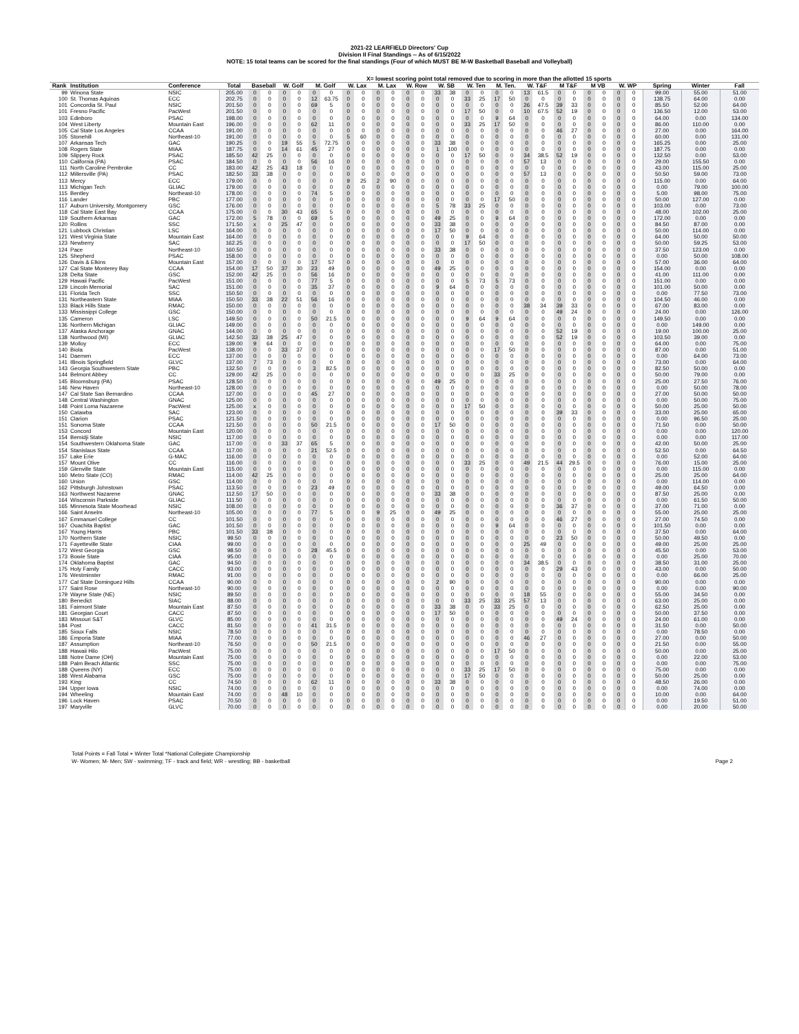2021-22 LEARFIELD Directors' Cup
Division II Final Standings -- As of 6/15/2022
NOTE: 15 total teams can be scored for the final standings (Four of which MUST BE M-W Basketball Baseball and Volleyball)
| | | | X= lowest scoring point total removed due to scoring in more than the allotted 15 sports | | | | | | | | | | | | | | | | | | | | | | | | | | | | | |
| --- | --- | --- | --- | --- | --- | --- | --- | --- | --- | --- | --- | --- | --- | --- | --- | --- | --- | --- | --- | --- | --- | --- | --- | --- | --- | --- | --- | --- | --- | --- | --- | --- |
| Rank | Institution | Conference | Total | Baseball | | W. Golf | | M. Golf | | W. Lax | | M. Lax | | W. Row | | W. SB | | W. Ten | | M. Ten. | | W. T&F | | M T&F | | M VB | | W. WP | | Spring | Winter | Fall |
| 99 | Winona State | NSIC | 205.00 | 0 | 0 | 0 | 0 | 0 | 0 | 0 | 0 | 0 | 0 | 0 | 0 | 33 | 38 | 0 | 0 | 0 | 0 | 13 | 61.5 | 0 | 0 | 0 | 0 | 0 | 0 | 99.00 | 55.00 | 51.00 |
| 100 | St. Thomas Aquinas | ECC | 202.75 | 0 | 0 | 0 | 0 | 12 | 63.75 | 0 | 0 | 0 | 0 | 0 | 0 | 0 | 0 | 33 | 25 | 17 | 50 | 0 | 0 | 0 | 0 | 0 | 0 | 0 | 0 | 138.75 | 64.00 | 0.00 |
| 101 | Concordia St. Paul | NSIC | 201.50 | 0 | 0 | 0 | 0 | 69 | 5 | 0 | 0 | 0 | 0 | 0 | 0 | 0 | 0 | 0 | 0 | 0 | 0 | 26 | 47.5 | 39 | 33 | 0 | 0 | 0 | 0 | 85.50 | 52.00 | 64.00 |
| 101 | Fresno Pacific | PacWest | 201.50 | 0 | 0 | 0 | 0 | 0 | 0 | 0 | 0 | 0 | 0 | 0 | 0 | 0 | 0 | 17 | 50 | 0 | 0 | 10 | 67.5 | 52 | 19 | 0 | 0 | 0 | 0 | 136.50 | 12.00 | 53.00 |
| 103 | Edinboro | PSAC | 198.00 | 0 | 0 | 0 | 0 | 0 | 0 | 0 | 0 | 0 | 0 | 0 | 0 | 0 | 0 | 0 | 0 | 9 | 64 | 0 | 0 | 0 | 0 | 0 | 0 | 0 | 0 | 64.00 | 0.00 | 134.00 |
| 104 | West Liberty | Mountain East | 196.00 | 0 | 0 | 0 | 0 | 62 | 11 | 0 | 0 | 0 | 0 | 0 | 0 | 0 | 0 | 33 | 25 | 17 | 50 | 0 | 0 | 0 | 0 | 0 | 0 | 0 | 0 | 86.00 | 110.00 | 0.00 |
| 105 | Cal State Los Angeles | CCAA | 191.00 | 0 | 0 | 0 | 0 | 0 | 0 | 0 | 0 | 0 | 0 | 0 | 0 | 0 | 0 | 0 | 0 | 0 | 0 | 0 | 0 | 46 | 27 | 0 | 0 | 0 | 0 | 27.00 | 0.00 | 164.00 |
| 105 | Stonehill | Northeast-10 | 191.00 | 0 | 0 | 0 | 0 | 0 | 0 | 5 | 60 | 0 | 0 | 0 | 0 | 0 | 0 | 0 | 0 | 0 | 0 | 0 | 0 | 0 | 0 | 0 | 0 | 0 | 0 | 60.00 | 0.00 | 131.00 |
| 107 | Arkansas Tech | GAC | 190.25 | 0 | 0 | 19 | 55 | 5 | 72.75 | 0 | 0 | 0 | 0 | 0 | 0 | 33 | 38 | 0 | 0 | 0 | 0 | 0 | 0 | 0 | 0 | 0 | 0 | 0 | 0 | 165.25 | 0.00 | 25.00 |
| 108 | Rogers State | MIAA | 187.75 | 0 | 0 | 14 | 61 | 45 | 27 | 0 | 0 | 0 | 0 | 0 | 0 | 1 | 100 | 0 | 0 | 0 | 0 | 0 | 0 | 0 | 0 | 0 | 0 | 0 | 0 | 187.75 | 0.00 | 0.00 |
| 109 | Slippery Rock | PSAC | 185.50 | 42 | 25 | 0 | 0 | 0 | 0 | 0 | 0 | 0 | 0 | 0 | 0 | 0 | 0 | 17 | 50 | 0 | 0 | 34 | 38.5 | 52 | 19 | 0 | 0 | 0 | 0 | 132.50 | 0.00 | 53.00 |
| 110 | California (PA) | PSAC | 184.50 | 0 | 0 | 0 | 0 | 56 | 16 | 0 | 0 | 0 | 0 | 0 | 0 | 0 | 0 | 0 | 0 | 0 | 0 | 57 | 13 | 0 | 0 | 0 | 0 | 0 | 0 | 29.00 | 155.50 | 0.00 |
| 111 | North Caroline Pembroke | CC | 183.00 | 42 | 25 | 43 | 18 | 0 | 0 | 0 | 0 | 0 | 0 | 0 | 0 | 0 | 0 | 0 | 0 | 0 | 0 | 0 | 0 | 0 | 0 | 0 | 0 | 0 | 0 | 43.00 | 115.00 | 25.00 |
| 112 | Millersville (PA) | PSAC | 182.50 | 33 | 38 | 0 | 0 | 0 | 0 | 0 | 0 | 0 | 0 | 0 | 0 | 0 | 0 | 0 | 0 | 0 | 0 | 57 | 13 | 0 | 0 | 0 | 0 | 0 | 0 | 50.50 | 59.00 | 73.00 |
| 113 | Mercy | ECC | 179.00 | 0 | 0 | 0 | 0 | 0 | 0 | 9 | 25 | 2 | 90 | 0 | 0 | 0 | 0 | 0 | 0 | 0 | 0 | 0 | 0 | 0 | 0 | 0 | 0 | 0 | 0 | 115.00 | 0.00 | 64.00 |
| 113 | Michigan Tech | GLIAC | 179.00 | 0 | 0 | 0 | 0 | 0 | 0 | 0 | 0 | 0 | 0 | 0 | 0 | 0 | 0 | 0 | 0 | 0 | 0 | 0 | 0 | 0 | 0 | 0 | 0 | 0 | 0 | 0.00 | 79.00 | 100.00 |
| 115 | Bentley | Northeast-10 | 178.00 | 0 | 0 | 0 | 0 | 74 | 5 | 0 | 0 | 0 | 0 | 0 | 0 | 0 | 0 | 0 | 0 | 0 | 0 | 0 | 0 | 0 | 0 | 0 | 0 | 0 | 0 | 5.00 | 98.00 | 75.00 |
| 116 | Lander | PBC | 177.00 | 0 | 0 | 0 | 0 | 0 | 0 | 0 | 0 | 0 | 0 | 0 | 0 | 0 | 0 | 0 | 0 | 17 | 50 | 0 | 0 | 0 | 0 | 0 | 0 | 0 | 0 | 50.00 | 127.00 | 0.00 |
| 117 | Auburn University, Montgomery | GSC | 176.00 | 0 | 0 | 0 | 0 | 0 | 0 | 0 | 0 | 0 | 0 | 0 | 0 | 5 | 78 | 33 | 25 | 0 | 0 | 0 | 0 | 0 | 0 | 0 | 0 | 0 | 0 | 103.00 | 0.00 | 73.00 |
| 118 | Cal State East Bay | CCAA | 175.00 | 0 | 0 | 30 | 43 | 65 | 5 | 0 | 0 | 0 | 0 | 0 | 0 | 0 | 0 | 0 | 0 | 0 | 0 | 0 | 0 | 0 | 0 | 0 | 0 | 0 | 0 | 48.00 | 102.00 | 25.00 |
| 119 | Southern Arkansas | GAC | 172.00 | 5 | 78 | 0 | 0 | 69 | 5 | 0 | 0 | 0 | 0 | 0 | 0 | 49 | 25 | 0 | 0 | 9 | 64 | 0 | 0 | 0 | 0 | 0 | 0 | 0 | 0 | 172.00 | 0.00 | 0.00 |
| 120 | Rollins | SSC | 171.50 | x | 0 | 25 | 47 | 0 | 0 | 0 | 0 | 0 | 0 | 0 | 0 | 33 | 38 | 0 | 0 | 0 | 0 | 0 | 0 | 0 | 0 | 0 | 0 | 0 | 0 | 84.50 | 87.00 | 0.00 |
| 121 | Lubbock Christian | LSC | 164.00 | 0 | 0 | 0 | 0 | 0 | 0 | 0 | 0 | 0 | 0 | 0 | 0 | 17 | 50 | 0 | 0 | 0 | 0 | 0 | 0 | 0 | 0 | 0 | 0 | 0 | 0 | 50.00 | 114.00 | 0.00 |
| 121 | West Virginia State | Mountain East | 164.00 | 0 | 0 | 0 | 0 | 0 | 0 | 0 | 0 | 0 | 0 | 0 | 0 | 0 | 0 | 9 | 64 | 0 | 0 | 0 | 0 | 0 | 0 | 0 | 0 | 0 | 0 | 64.00 | 50.00 | 50.00 |
| 123 | Newberry | SAC | 162.25 | 0 | 0 | 0 | 0 | 0 | 0 | 0 | 0 | 0 | 0 | 0 | 0 | 0 | 0 | 17 | 50 | 0 | 0 | 0 | 0 | 0 | 0 | 0 | 0 | 0 | 0 | 50.00 | 59.25 | 53.00 |
| 124 | Pace | Northeast-10 | 160.50 | 0 | 0 | 0 | 0 | 0 | 0 | 0 | 0 | 0 | 0 | 0 | 0 | 33 | 38 | 0 | 0 | 0 | 0 | 0 | 0 | 0 | 0 | 0 | 0 | 0 | 0 | 37.50 | 123.00 | 0.00 |
| 125 | Shepherd | PSAC | 158.00 | 0 | 0 | 0 | 0 | 0 | 0 | 0 | 0 | 0 | 0 | 0 | 0 | 0 | 0 | 0 | 0 | 0 | 0 | 0 | 0 | 0 | 0 | 0 | 0 | 0 | 0 | 0.00 | 50.00 | 108.00 |
| 126 | Davis & Elkins | Mountain East | 157.00 | 0 | 0 | 0 | 0 | 17 | 57 | 0 | 0 | 0 | 0 | 0 | 0 | 0 | 0 | 0 | 0 | 0 | 0 | 0 | 0 | 0 | 0 | 0 | 0 | 0 | 0 | 57.00 | 36.00 | 64.00 |
| 127 | Cal State Monterey Bay | CCAA | 154.00 | 17 | 50 | 37 | 30 | 23 | 49 | 0 | 0 | 0 | 0 | 0 | 0 | 49 | 25 | 0 | 0 | 0 | 0 | 0 | 0 | 0 | 0 | 0 | 0 | 0 | 0 | 154.00 | 0.00 | 0.00 |
| 128 | Delta State | GSC | 152.00 | 42 | 25 | 0 | 0 | 56 | 16 | 0 | 0 | 0 | 0 | 0 | 0 | 0 | 0 | 0 | 0 | 0 | 0 | 0 | 0 | 0 | 0 | 0 | 0 | 0 | 0 | 41.00 | 111.00 | 0.00 |
| 129 | Hawaii Pacific | PacWest | 151.00 | 0 | 0 | 0 | 0 | 77 | 5 | 0 | 0 | 0 | 0 | 0 | 0 | 0 | 0 | 5 | 73 | 5 | 73 | 0 | 0 | 0 | 0 | 0 | 0 | 0 | 0 | 151.00 | 0.00 | 0.00 |
| 129 | Lincoln Memorial | SAC | 151.00 | 0 | 0 | 0 | 0 | 35 | 37 | 0 | 0 | 0 | 0 | 0 | 0 | 9 | 64 | 0 | 0 | 0 | 0 | 0 | 0 | 0 | 0 | 0 | 0 | 0 | 0 | 101.00 | 50.00 | 0.00 |
| 131 | Florida Tech | SSC | 150.50 | 0 | 0 | 0 | 0 | 0 | 0 | 0 | 0 | 0 | 0 | 0 | 0 | 0 | 0 | 0 | 0 | 0 | 0 | 0 | 0 | 0 | 0 | 0 | 0 | 0 | 0 | 0.00 | 77.50 | 73.00 |
| 131 | Northeastern State | MIAA | 150.50 | 33 | 38 | 22 | 51 | 56 | 16 | 0 | 0 | 0 | 0 | 0 | 0 | 0 | 0 | 0 | 0 | 0 | 0 | 0 | 0 | 0 | 0 | 0 | 0 | 0 | 0 | 104.50 | 46.00 | 0.00 |
| 133 | Black Hills State | RMAC | 150.00 | 0 | 0 | 0 | 0 | 0 | 0 | 0 | 0 | 0 | 0 | 0 | 0 | 0 | 0 | 0 | 0 | 0 | 0 | 38 | 34 | 39 | 33 | 0 | 0 | 0 | 0 | 67.00 | 83.00 | 0.00 |
| 133 | Mississippi College | GSC | 150.00 | 0 | 0 | 0 | 0 | 0 | 0 | 0 | 0 | 0 | 0 | 0 | 0 | 0 | 0 | 0 | 0 | 0 | 0 | 0 | 0 | 49 | 24 | 0 | 0 | 0 | 0 | 24.00 | 0.00 | 126.00 |
| 135 | Cameron | LSC | 149.50 | 0 | 0 | 0 | 0 | 50 | 21.5 | 0 | 0 | 0 | 0 | 0 | 0 | 0 | 0 | 9 | 64 | 9 | 64 | 0 | 0 | 0 | 0 | 0 | 0 | 0 | 0 | 149.50 | 0.00 | 0.00 |
| 136 | Northern Michigan | GLIAC | 149.00 | 0 | 0 | 0 | 0 | 0 | 0 | 0 | 0 | 0 | 0 | 0 | 0 | 0 | 0 | 0 | 0 | 0 | 0 | 0 | 0 | 0 | 0 | 0 | 0 | 0 | 0 | 0.00 | 149.00 | 0.00 |
| 137 | Alaska Anchorage | GNAC | 144.00 | 0 | 0 | 0 | 0 | 0 | 0 | 0 | 0 | 0 | 0 | 0 | 0 | 0 | 0 | 0 | 0 | 0 | 0 | 0 | 0 | 52 | 19 | 0 | 0 | 0 | 0 | 19.00 | 100.00 | 25.00 |
| 138 | Northwood (MI) | GLIAC | 142.50 | 33 | 38 | 25 | 47 | 0 | 0 | 0 | 0 | 0 | 0 | 0 | 0 | 0 | 0 | 0 | 0 | 0 | 0 | 0 | 0 | 52 | 19 | 0 | 0 | 0 | 0 | 103.50 | 39.00 | 0.00 |
| 139 | Molloy | ECC | 139.00 | 9 | 64 | 0 | 0 | 0 | 0 | 0 | 0 | 0 | 0 | 0 | 0 | 0 | 0 | 0 | 0 | 0 | 0 | 0 | 0 | 0 | 0 | 0 | 0 | 0 | 0 | 64.00 | 0.00 | 75.00 |
| 140 | Biola | PacWest | 138.00 | 0 | 0 | 33 | 37 | 0 | 0 | 0 | 0 | 0 | 0 | 0 | 0 | 0 | 0 | 0 | 0 | 17 | 50 | 0 | 0 | 0 | 0 | 0 | 0 | 0 | 0 | 87.00 | 0.00 | 51.00 |
| 141 | Daemen | ECC | 137.00 | 0 | 0 | 0 | 0 | 0 | 0 | 0 | 0 | 0 | 0 | 0 | 0 | 0 | 0 | 0 | 0 | 0 | 0 | 0 | 0 | 0 | 0 | 0 | 0 | 0 | 0 | 0.00 | 64.00 | 73.00 |
| 141 | Illinois Springfield | GLVC | 137.00 | 7 | 73 | 0 | 0 | 0 | 0 | 0 | 0 | 0 | 0 | 0 | 0 | 0 | 0 | 0 | 0 | 0 | 0 | 0 | 0 | 0 | 0 | 0 | 0 | 0 | 0 | 73.00 | 0.00 | 64.00 |
| 143 | Georgia Southwestern State | PBC | 132.50 | 0 | 0 | 0 | 0 | 3 | 82.5 | 0 | 0 | 0 | 0 | 0 | 0 | 0 | 0 | 0 | 0 | 0 | 0 | 0 | 0 | 0 | 0 | 0 | 0 | 0 | 0 | 82.50 | 50.00 | 0.00 |
| 144 | Belmont Abbey | CC | 129.00 | 42 | 25 | 0 | 0 | 0 | 0 | 0 | 0 | 0 | 0 | 0 | 0 | 0 | 0 | 0 | 0 | 33 | 25 | 0 | 0 | 0 | 0 | 0 | 0 | 0 | 0 | 50.00 | 79.00 | 0.00 |
| 145 | Bloomsburg (PA) | PSAC | 128.50 | 0 | 0 | 0 | 0 | 0 | 0 | 0 | 0 | 0 | 0 | 0 | 0 | 49 | 25 | 0 | 0 | 0 | 0 | 0 | 0 | 0 | 0 | 0 | 0 | 0 | 0 | 25.00 | 27.50 | 76.00 |
| 146 | New Haven | Northeast-10 | 128.00 | 0 | 0 | 0 | 0 | 0 | 0 | 0 | 0 | 0 | 0 | 0 | 0 | 0 | 0 | 0 | 0 | 0 | 0 | 0 | 0 | 0 | 0 | 0 | 0 | 0 | 0 | 0.00 | 50.00 | 78.00 |
| 147 | Cal State San Bernardino | CCAA | 127.00 | 0 | 0 | 0 | 0 | 45 | 27 | 0 | 0 | 0 | 0 | 0 | 0 | 0 | 0 | 0 | 0 | 0 | 0 | 0 | 0 | 0 | 0 | 0 | 0 | 0 | 0 | 27.00 | 50.00 | 50.00 |
| 148 | Central Washington | GNAC | 125.00 | 0 | 0 | 0 | 0 | 0 | 0 | 0 | 0 | 0 | 0 | 0 | 0 | 0 | 0 | 0 | 0 | 0 | 0 | 0 | 0 | 0 | 0 | 0 | 0 | 0 | 0 | 0.00 | 50.00 | 75.00 |
| 148 | Point Loma Nazarene | PacWest | 125.00 | x | 0 | 0 | 0 | 0 | 0 | 0 | 0 | 0 | 0 | 0 | 0 | 0 | 0 | 17 | 50 | 0 | 0 | 0 | 0 | 0 | 0 | 0 | 0 | 0 | 0 | 50.00 | 25.00 | 50.00 |
| 150 | Catawba | SAC | 123.00 | 0 | 0 | 0 | 0 | 0 | 0 | 0 | 0 | 0 | 0 | 0 | 0 | 0 | 0 | 0 | 0 | 0 | 0 | 0 | 0 | 39 | 33 | 0 | 0 | 0 | 0 | 33.00 | 25.00 | 65.00 |
| 151 | Clarion | PSAC | 121.50 | 0 | 0 | 0 | 0 | 0 | 0 | 0 | 0 | 0 | 0 | 0 | 0 | 0 | 0 | 0 | 0 | 0 | 0 | 0 | 0 | 0 | 0 | 0 | 0 | 0 | 0 | 0.00 | 96.50 | 25.00 |
| 151 | Sonoma State | CCAA | 121.50 | 0 | 0 | 0 | 0 | 50 | 21.5 | 0 | 0 | 0 | 0 | 0 | 0 | 17 | 50 | 0 | 0 | 0 | 0 | 0 | 0 | 0 | 0 | 0 | 0 | 0 | 0 | 71.50 | 0.00 | 50.00 |
| 153 | Concord | Mountain East | 120.00 | 0 | 0 | 0 | 0 | 0 | 0 | 0 | 0 | 0 | 0 | 0 | 0 | 0 | 0 | 0 | 0 | 0 | 0 | 0 | 0 | 0 | 0 | 0 | 0 | 0 | 0 | 0.00 | 0.00 | 120.00 |
| 154 | Bemidji State | NSIC | 117.00 | 0 | 0 | 0 | 0 | 0 | 0 | 0 | 0 | 0 | 0 | 0 | 0 | 0 | 0 | 0 | 0 | 0 | 0 | 0 | 0 | 0 | 0 | 0 | 0 | 0 | 0 | 0.00 | 0.00 | 117.00 |
| 154 | Southwestern Oklahoma State | GAC | 117.00 | 0 | 0 | 33 | 37 | 65 | 5 | 0 | 0 | 0 | 0 | 0 | 0 | 0 | 0 | 0 | 0 | 0 | 0 | 0 | 0 | 0 | 0 | 0 | 0 | 0 | 0 | 42.00 | 50.00 | 25.00 |
| 154 | Stanislaus State | CCAA | 117.00 | 0 | 0 | 0 | 0 | 21 | 52.5 | 0 | 0 | 0 | 0 | 0 | 0 | 0 | 0 | 0 | 0 | 0 | 0 | 0 | 0 | 0 | 0 | 0 | 0 | 0 | 0 | 52.50 | 0.00 | 64.50 |
| 157 | Lake Erie | G-MAC | 116.00 | 0 | 0 | 0 | 0 | 0 | 0 | 0 | 0 | 0 | 0 | 0 | 0 | 0 | 0 | 0 | 0 | 0 | 0 | 0 | 0 | 0 | 0 | 0 | 0 | 0 | 0 | 0.00 | 52.00 | 64.00 |
| 157 | Mount Olive | CC | 116.00 | 0 | 0 | 0 | 0 | 0 | 0 | 0 | 0 | 0 | 0 | 0 | 0 | 0 | 0 | 33 | 25 | 0 | 0 | 49 | 21.5 | 44 | 29.5 | 0 | 0 | 0 | 0 | 76.00 | 15.00 | 25.00 |
| 159 | Glenville State | Mountain East | 115.00 | 0 | 0 | 0 | 0 | 0 | 0 | 0 | 0 | 0 | 0 | 0 | 0 | 0 | 0 | 0 | 0 | 0 | 0 | 0 | 0 | 0 | 0 | 0 | 0 | 0 | 0 | 0.00 | 115.00 | 0.00 |
| 160 | Metro State (CO) | RMAC | 114.00 | 42 | 25 | 0 | 0 | 0 | 0 | 0 | 0 | 0 | 0 | 0 | 0 | 0 | 0 | 0 | 0 | 0 | 0 | 0 | 0 | 0 | 0 | 0 | 0 | 0 | 0 | 25.00 | 25.00 | 64.00 |
| 160 | Union | GSC | 114.00 | 0 | 0 | 0 | 0 | 0 | 0 | 0 | 0 | 0 | 0 | 0 | 0 | 0 | 0 | 0 | 0 | 0 | 0 | 0 | 0 | 0 | 0 | 0 | 0 | 0 | 0 | 0.00 | 114.00 | 0.00 |
| 162 | Pittsburgh Johnstown | PSAC | 113.50 | 0 | 0 | 0 | 0 | 23 | 49 | 0 | 0 | 0 | 0 | 0 | 0 | 0 | 0 | 0 | 0 | 0 | 0 | 0 | 0 | 0 | 0 | 0 | 0 | 0 | 0 | 49.00 | 64.50 | 0.00 |
| 163 | Northwest Nazarene | GNAC | 112.50 | 17 | 50 | 0 | 0 | 0 | 0 | 0 | 0 | 0 | 0 | 0 | 0 | 33 | 38 | 0 | 0 | 0 | 0 | 0 | 0 | 0 | 0 | 0 | 0 | 0 | 0 | 87.50 | 25.00 | 0.00 |
| 164 | Wisconsin Parkside | GLIAC | 111.50 | 0 | 0 | 0 | 0 | 0 | 0 | 0 | 0 | 0 | 0 | 0 | 0 | 0 | 0 | 0 | 0 | 0 | 0 | 0 | 0 | 0 | 0 | 0 | 0 | 0 | 0 | 0.00 | 61.50 | 50.00 |
| 165 | Minnesota State Moorhead | NSIC | 108.00 | 0 | 0 | 0 | 0 | 0 | 0 | 0 | 0 | 0 | 0 | 0 | 0 | 0 | 0 | 0 | 0 | 0 | 0 | 0 | 0 | 36 | 37 | 0 | 0 | 0 | 0 | 37.00 | 71.00 | 0.00 |
| 166 | Saint Anselm | Northeast-10 | 105.00 | 0 | 0 | 0 | 0 | 77 | 5 | 0 | 0 | 9 | 25 | 0 | 0 | 49 | 25 | 0 | 0 | 0 | 0 | 0 | 0 | 0 | 0 | 0 | 0 | 0 | 0 | 55.00 | 25.00 | 25.00 |
| 167 | Emmanuel College | CC | 101.50 | 0 | 0 | 0 | 0 | 0 | 0 | 0 | 0 | 0 | 0 | 0 | 0 | 0 | 0 | 0 | 0 | 0 | 0 | 0 | 0 | 46 | 27 | 0 | 0 | 0 | 0 | 27.00 | 74.50 | 0.00 |
| 167 | Ouachita Baptist | GAC | 101.50 | 0 | 0 | 0 | 0 | 0 | 0 | 0 | 0 | 0 | 0 | 0 | 0 | 0 | 0 | 0 | 0 | 9 | 64 | 0 | 0 | 0 | 0 | 0 | 0 | 0 | 0 | 101.50 | 0.00 | 0.00 |
| 167 | Young Harris | PBC | 101.50 | 33 | 38 | 0 | 0 | 0 | 0 | 0 | 0 | 0 | 0 | 0 | 0 | 0 | 0 | 0 | 0 | 0 | 0 | 0 | 0 | 0 | 0 | 0 | 0 | 0 | 0 | 37.50 | 0.00 | 64.00 |
| 170 | Northern State | NSIC | 99.50 | 0 | 0 | 0 | 0 | 0 | 0 | 0 | 0 | 0 | 0 | 0 | 0 | 0 | 0 | 0 | 0 | 0 | 0 | 0 | 0 | 23 | 50 | 0 | 0 | 0 | 0 | 50.00 | 49.50 | 0.00 |
| 171 | Fayetteville State | CIAA | 99.00 | 0 | 0 | 0 | 0 | 0 | 0 | 0 | 0 | 0 | 0 | 0 | 0 | 0 | 0 | 0 | 0 | 0 | 0 | 25 | 49 | 0 | 0 | 0 | 0 | 0 | 0 | 49.00 | 25.00 | 25.00 |
| 172 | West Georgia | GSC | 98.50 | 0 | 0 | 0 | 0 | 28 | 45.5 | 0 | 0 | 0 | 0 | 0 | 0 | 0 | 0 | 0 | 0 | 0 | 0 | 0 | 0 | 0 | 0 | 0 | 0 | 0 | 0 | 45.50 | 0.00 | 53.00 |
| 173 | Bowie State | CIAA | 95.00 | 0 | 0 | 0 | 0 | 0 | 0 | 0 | 0 | 0 | 0 | 0 | 0 | 0 | 0 | 0 | 0 | 0 | 0 | 0 | 0 | 0 | 0 | 0 | 0 | 0 | 0 | 0.00 | 25.00 | 70.00 |
| 174 | Oklahoma Baptist | GAC | 94.50 | 0 | 0 | 0 | 0 | 0 | 0 | 0 | 0 | 0 | 0 | 0 | 0 | 0 | 0 | 0 | 0 | 0 | 0 | 34 | 38.5 | 0 | 0 | 0 | 0 | 0 | 0 | 38.50 | 31.00 | 25.00 |
| 175 | Holy Family | CACC | 93.00 | 0 | 0 | 0 | 0 | 0 | 0 | 0 | 0 | 0 | 0 | 0 | 0 | 0 | 0 | 0 | 0 | 0 | 0 | 0 | 0 | 29 | 43 | 0 | 0 | 0 | 0 | 43.00 | 0.00 | 50.00 |
| 176 | Westminster | RMAC | 91.00 | 0 | 0 | 0 | 0 | 0 | 0 | 0 | 0 | 0 | 0 | 0 | 0 | 0 | 0 | 0 | 0 | 0 | 0 | 0 | 0 | 0 | 0 | 0 | 0 | 0 | 0 | 0.00 | 66.00 | 25.00 |
| 177 | Cal State Dominguez Hills | CCAA | 90.00 | 0 | 0 | 0 | 0 | 0 | 0 | 0 | 0 | 0 | 0 | 0 | 0 | 2 | 90 | 0 | 0 | 0 | 0 | 0 | 0 | 0 | 0 | 0 | 0 | 0 | 0 | 90.00 | 0.00 | 0.00 |
| 177 | Saint Rose | Northeast-10 | 90.00 | 0 | 0 | 0 | 0 | 0 | 0 | 0 | 0 | 0 | 0 | 0 | 0 | 0 | 0 | 0 | 0 | 0 | 0 | 0 | 0 | 0 | 0 | 0 | 0 | 0 | 0 | 0.00 | 0.00 | 90.00 |
| 179 | Wayne State (NE) | NSIC | 89.50 | 0 | 0 | 0 | 0 | 0 | 0 | 0 | 0 | 0 | 0 | 0 | 0 | 0 | 0 | 0 | 0 | 0 | 0 | 18 | 55 | 0 | 0 | 0 | 0 | 0 | 0 | 55.00 | 34.50 | 0.00 |
| 180 | Benedict | SIAC | 88.00 | 0 | 0 | 0 | 0 | 0 | 0 | 0 | 0 | 0 | 0 | 0 | 0 | 0 | 0 | 33 | 25 | 33 | 25 | 57 | 13 | 0 | 0 | 0 | 0 | 0 | 0 | 63.00 | 25.00 | 0.00 |
| 181 | Fairmont State | Mountain East | 87.50 | 0 | 0 | 0 | 0 | 0 | 0 | 0 | 0 | 0 | 0 | 0 | 0 | 33 | 38 | 0 | 0 | 33 | 25 | 0 | 0 | 0 | 0 | 0 | 0 | 0 | 0 | 62.50 | 25.00 | 0.00 |
| 181 | Georgian Court | CACC | 87.50 | 0 | 0 | 0 | 0 | 0 | 0 | 0 | 0 | 0 | 0 | 0 | 0 | 17 | 50 | 0 | 0 | 0 | 0 | 0 | 0 | 0 | 0 | 0 | 0 | 0 | 0 | 50.00 | 37.50 | 0.00 |
| 183 | Missouri S&T | GLVC | 85.00 | 0 | 0 | 0 | 0 | 0 | 0 | 0 | 0 | 0 | 0 | 0 | 0 | 0 | 0 | 0 | 0 | 0 | 0 | 0 | 0 | 49 | 24 | 0 | 0 | 0 | 0 | 24.00 | 61.00 | 0.00 |
| 184 | Post | CACC | 81.50 | 0 | 0 | 0 | 0 | 41 | 31.5 | 0 | 0 | 0 | 0 | 0 | 0 | 0 | 0 | 0 | 0 | 0 | 0 | 0 | 0 | 0 | 0 | 0 | 0 | 0 | 0 | 31.50 | 0.00 | 50.00 |
| 185 | Sioux Falls | NSIC | 78.50 | 0 | 0 | 0 | 0 | 0 | 0 | 0 | 0 | 0 | 0 | 0 | 0 | 0 | 0 | 0 | 0 | 0 | 0 | 0 | 0 | 0 | 0 | 0 | 0 | 0 | 0 | 0.00 | 78.50 | 0.00 |
| 186 | Emporia State | MIAA | 77.00 | 0 | 0 | 0 | 0 | 0 | 0 | 0 | 0 | 0 | 0 | 0 | 0 | 0 | 0 | 0 | 0 | 0 | 0 | 46 | 27 | 0 | 0 | 0 | 0 | 0 | 0 | 27.00 | 0.00 | 50.00 |
| 187 | Assumption | Northeast-10 | 76.50 | 0 | 0 | 0 | 0 | 50 | 21.5 | 0 | 0 | 0 | 0 | 0 | 0 | 0 | 0 | 0 | 0 | 0 | 0 | 0 | 0 | 0 | 0 | 0 | 0 | 0 | 0 | 21.50 | 0.00 | 55.00 |
| 188 | Hawaii Hilo | PacWest | 75.00 | 0 | 0 | 0 | 0 | 0 | 0 | 0 | 0 | 0 | 0 | 0 | 0 | 0 | 0 | 0 | 0 | 17 | 50 | 0 | 0 | 0 | 0 | 0 | 0 | 0 | 0 | 50.00 | 0.00 | 25.00 |
| 188 | Notre Dame (OH) | Mountain East | 75.00 | 0 | 0 | 0 | 0 | 0 | 0 | 0 | 0 | 0 | 0 | 0 | 0 | 0 | 0 | 0 | 0 | 0 | 0 | 0 | 0 | 0 | 0 | 0 | 0 | 0 | 0 | 0.00 | 22.00 | 53.00 |
| 188 | Palm Beach Atlantic | SSC | 75.00 | 0 | 0 | 0 | 0 | 0 | 0 | 0 | 0 | 0 | 0 | 0 | 0 | 0 | 0 | 0 | 0 | 0 | 0 | 0 | 0 | 0 | 0 | 0 | 0 | 0 | 0 | 0.00 | 0.00 | 75.00 |
| 188 | Queens (NY) | ECC | 75.00 | 0 | 0 | 0 | 0 | 0 | 0 | 0 | 0 | 0 | 0 | 0 | 0 | 0 | 0 | 33 | 25 | 17 | 50 | 0 | 0 | 0 | 0 | 0 | 0 | 0 | 0 | 75.00 | 0.00 | 0.00 |
| 188 | West Alabama | GSC | 75.00 | 0 | 0 | 0 | 0 | 0 | 0 | 0 | 0 | 0 | 0 | 0 | 0 | 0 | 0 | 17 | 50 | 0 | 0 | 0 | 0 | 0 | 0 | 0 | 0 | 0 | 0 | 50.00 | 25.00 | 0.00 |
| 193 | King | CC | 74.50 | 0 | 0 | 0 | 0 | 62 | 11 | 0 | 0 | 0 | 0 | 0 | 0 | 33 | 38 | 0 | 0 | 0 | 0 | 0 | 0 | 0 | 0 | 0 | 0 | 0 | 0 | 48.50 | 26.00 | 0.00 |
| 194 | Upper Iowa | NSIC | 74.00 | 0 | 0 | 0 | 0 | 0 | 0 | 0 | 0 | 0 | 0 | 0 | 0 | 0 | 0 | 0 | 0 | 0 | 0 | 0 | 0 | 0 | 0 | 0 | 0 | 0 | 0 | 0.00 | 74.00 | 0.00 |
| 194 | Wheeling | Mountain East | 74.00 | 0 | 0 | 48 | 10 | 0 | 0 | 0 | 0 | 0 | 0 | 0 | 0 | 0 | 0 | 0 | 0 | 0 | 0 | 0 | 0 | 0 | 0 | 0 | 0 | 0 | 0 | 10.00 | 0.00 | 64.00 |
| 196 | Lock Haven | PSAC | 70.50 | 0 | 0 | 0 | 0 | 0 | 0 | 0 | 0 | 0 | 0 | 0 | 0 | 0 | 0 | 0 | 0 | 0 | 0 | 0 | 0 | 0 | 0 | 0 | 0 | 0 | 0 | 0.00 | 19.50 | 51.00 |
| 197 | Maryville | GLVC | 70.00 | 0 | 0 | 0 | 0 | 0 | 0 | 0 | 0 | 0 | 0 | 0 | 0 | 0 | 0 | 0 | 0 | 0 | 0 | 0 | 0 | 0 | 0 | 0 | 0 | 0 | 0 | 0.00 | 20.00 | 50.00 |
Total Points = Fall Total + Winter Total *National Collegiate Championship
W- Women; M- Men; SW - swimming; TF - track and field; WR - wrestling; BB - basketball Page 2